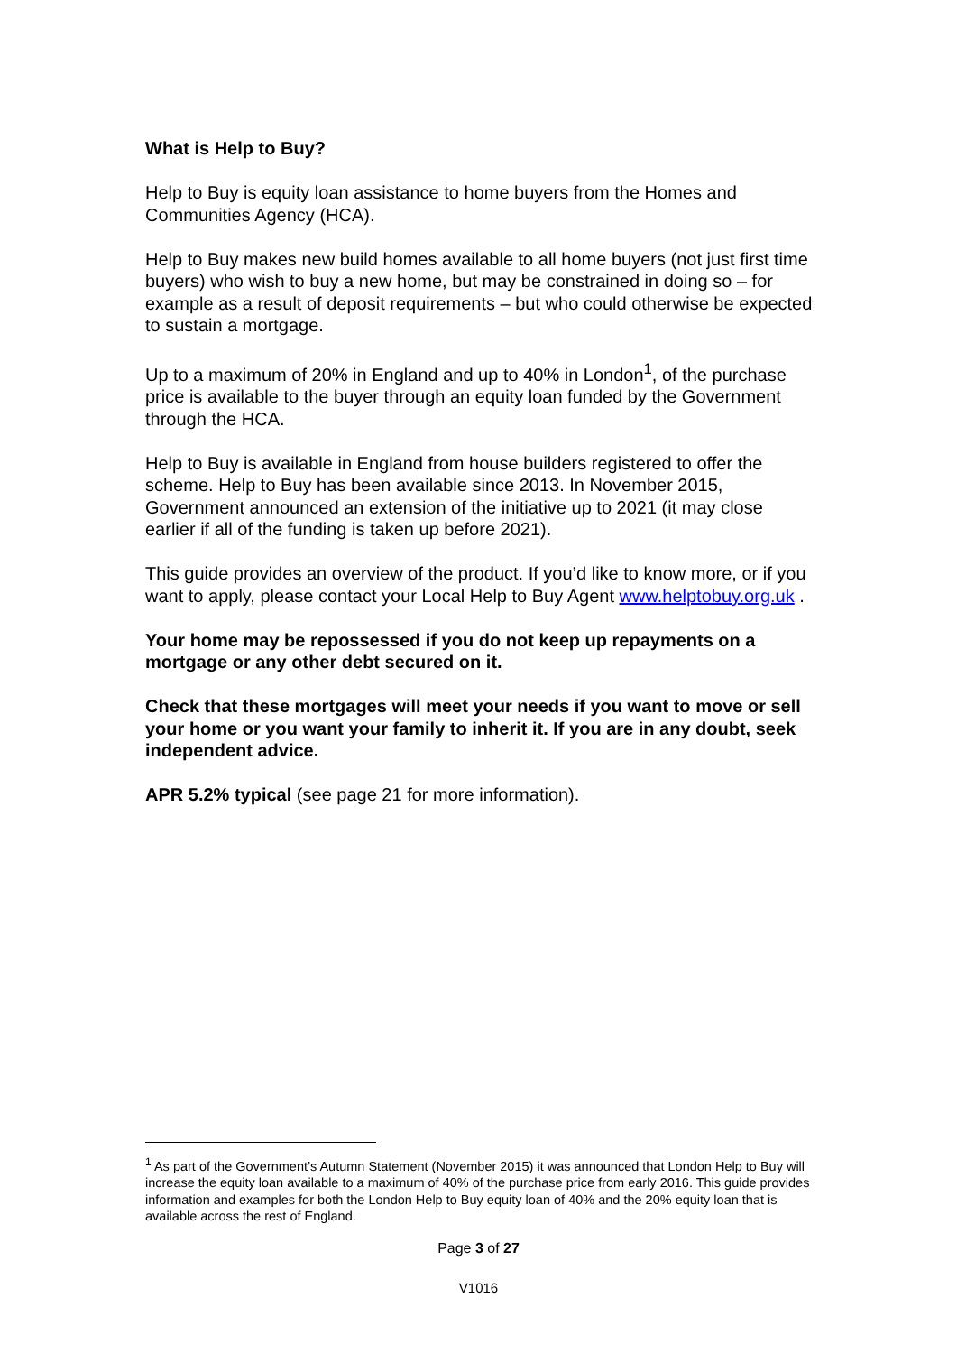What is Help to Buy?
Help to Buy is equity loan assistance to home buyers from the Homes and Communities Agency (HCA).
Help to Buy makes new build homes available to all home buyers (not just first time buyers) who wish to buy a new home, but may be constrained in doing so – for example as a result of deposit requirements – but who could otherwise be expected to sustain a mortgage.
Up to a maximum of 20% in England and up to 40% in London<sup>1</sup>, of the purchase price is available to the buyer through an equity loan funded by the Government through the HCA.
Help to Buy is available in England from house builders registered to offer the scheme. Help to Buy has been available since 2013. In November 2015, Government announced an extension of the initiative up to 2021 (it may close earlier if all of the funding is taken up before 2021).
This guide provides an overview of the product. If you’d like to know more, or if you want to apply, please contact your Local Help to Buy Agent www.helptobuy.org.uk .
Your home may be repossessed if you do not keep up repayments on a mortgage or any other debt secured on it.
Check that these mortgages will meet your needs if you want to move or sell your home or you want your family to inherit it. If you are in any doubt, seek independent advice.
APR 5.2% typical (see page 21 for more information).
<sup>1</sup> As part of the Government’s Autumn Statement (November 2015) it was announced that London Help to Buy will increase the equity loan available to a maximum of 40% of the purchase price from early 2016. This guide provides information and examples for both the London Help to Buy equity loan of 40% and the 20% equity loan that is available across the rest of England.
Page 3 of 27
V1016